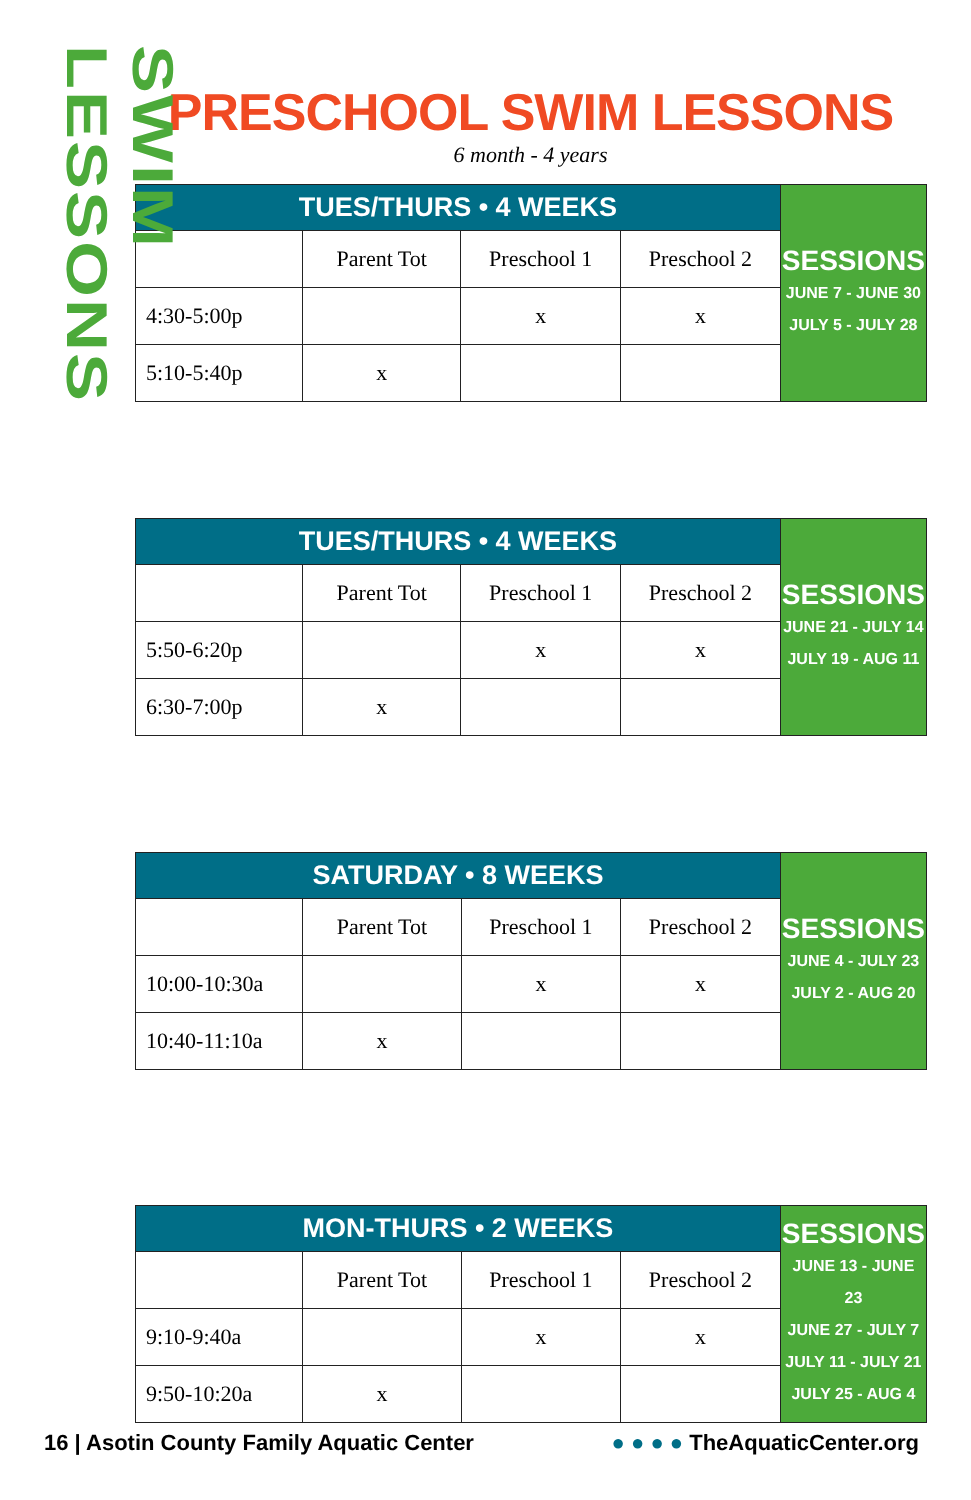SWIM LESSONS
PRESCHOOL SWIM LESSONS
6 month - 4 years
| TUES/THURS • 4 WEEKS | | | | SESSIONS JUNE 7 - JUNE 30 JULY 5 - JULY 28 |
| | Parent Tot | Preschool 1 | Preschool 2 | |
| 4:30-5:00p | | x | x | |
| 5:10-5:40p | x | | | |
| TUES/THURS • 4 WEEKS | | | | SESSIONS JUNE 21 - JULY 14 JULY 19 - AUG 11 |
| | Parent Tot | Preschool 1 | Preschool 2 | |
| 5:50-6:20p | | x | x | |
| 6:30-7:00p | x | | | |
| SATURDAY • 8 WEEKS | | | | SESSIONS JUNE 4 - JULY 23 JULY 2 - AUG 20 |
| | Parent Tot | Preschool 1 | Preschool 2 | |
| 10:00-10:30a | | x | x | |
| 10:40-11:10a | x | | | |
| MON-THURS • 2 WEEKS | | | | SESSIONS JUNE 13 - JUNE 23 JUNE 27 - JULY 7 JULY 11 - JULY 21 JULY 25 - AUG 4 |
| | Parent Tot | Preschool 1 | Preschool 2 | |
| 9:10-9:40a | | x | x | |
| 9:50-10:20a | x | | | |
16 | Asotin County Family Aquatic Center ● ● ● ● TheAquaticCenter.org